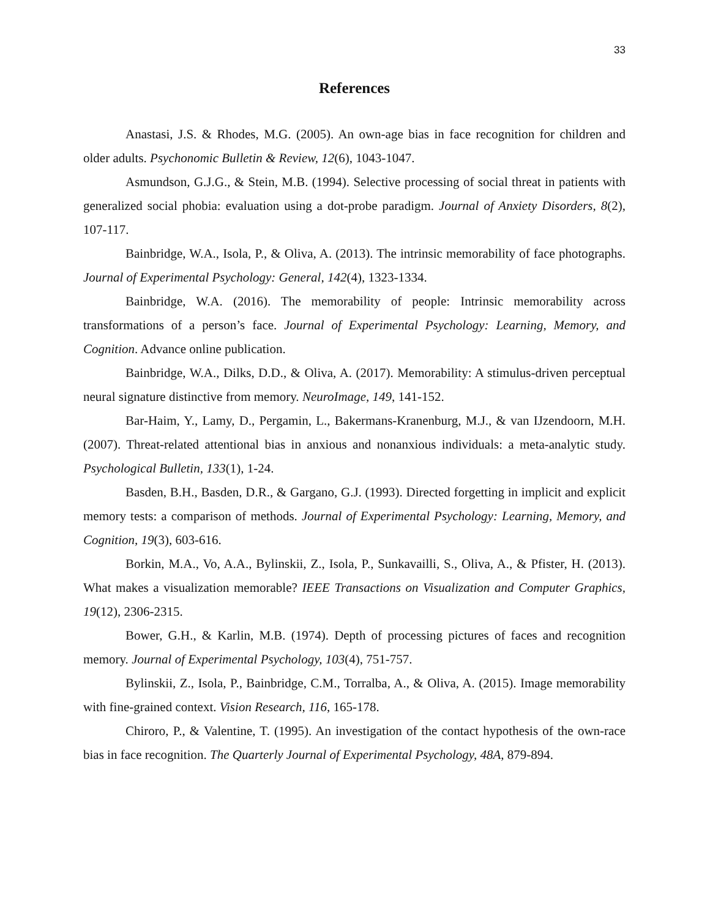33
References
Anastasi, J.S. & Rhodes, M.G. (2005). An own-age bias in face recognition for children and older adults. Psychonomic Bulletin & Review, 12(6), 1043-1047.
Asmundson, G.J.G., & Stein, M.B. (1994). Selective processing of social threat in patients with generalized social phobia: evaluation using a dot-probe paradigm. Journal of Anxiety Disorders, 8(2), 107-117.
Bainbridge, W.A., Isola, P., & Oliva, A. (2013). The intrinsic memorability of face photographs. Journal of Experimental Psychology: General, 142(4), 1323-1334.
Bainbridge, W.A. (2016). The memorability of people: Intrinsic memorability across transformations of a person’s face. Journal of Experimental Psychology: Learning, Memory, and Cognition. Advance online publication.
Bainbridge, W.A., Dilks, D.D., & Oliva, A. (2017). Memorability: A stimulus-driven perceptual neural signature distinctive from memory. NeuroImage, 149, 141-152.
Bar-Haim, Y., Lamy, D., Pergamin, L., Bakermans-Kranenburg, M.J., & van IJzendoorn, M.H. (2007). Threat-related attentional bias in anxious and nonanxious individuals: a meta-analytic study. Psychological Bulletin, 133(1), 1-24.
Basden, B.H., Basden, D.R., & Gargano, G.J. (1993). Directed forgetting in implicit and explicit memory tests: a comparison of methods. Journal of Experimental Psychology: Learning, Memory, and Cognition, 19(3), 603-616.
Borkin, M.A., Vo, A.A., Bylinskii, Z., Isola, P., Sunkavailli, S., Oliva, A., & Pfister, H. (2013). What makes a visualization memorable? IEEE Transactions on Visualization and Computer Graphics, 19(12), 2306-2315.
Bower, G.H., & Karlin, M.B. (1974). Depth of processing pictures of faces and recognition memory. Journal of Experimental Psychology, 103(4), 751-757.
Bylinskii, Z., Isola, P., Bainbridge, C.M., Torralba, A., & Oliva, A. (2015). Image memorability with fine-grained context. Vision Research, 116, 165-178.
Chiroro, P., & Valentine, T. (1995). An investigation of the contact hypothesis of the own-race bias in face recognition. The Quarterly Journal of Experimental Psychology, 48A, 879-894.